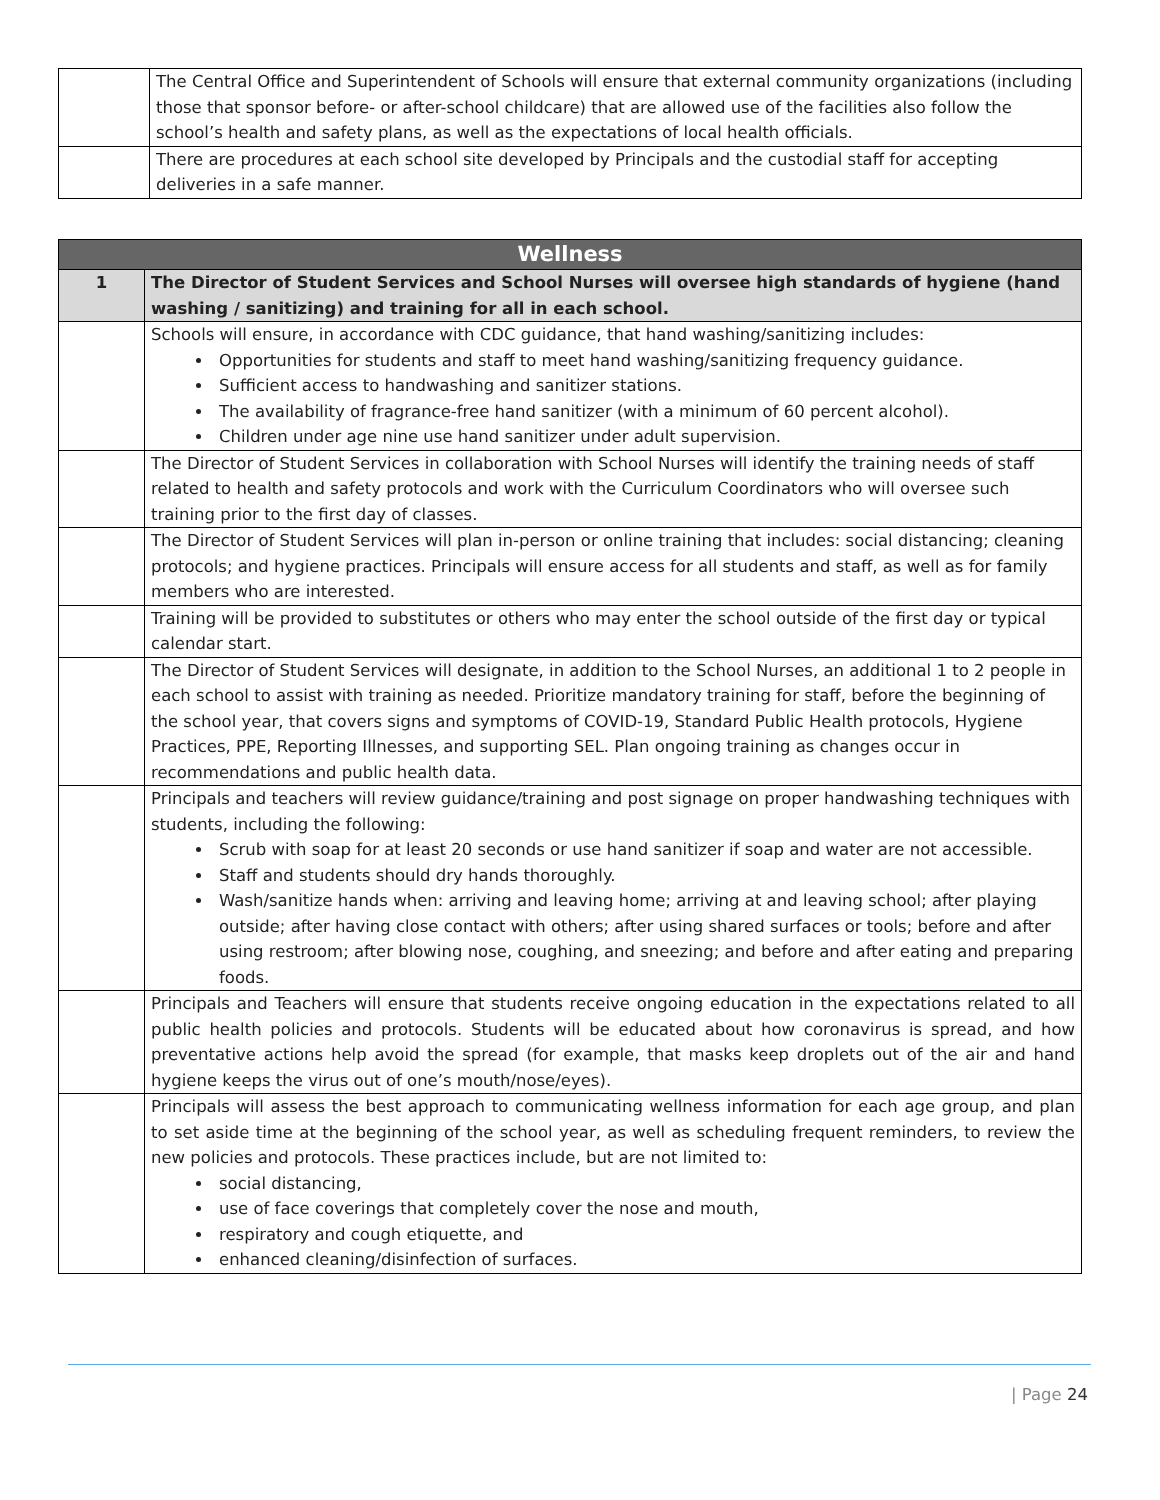| | The Central Office and Superintendent of Schools will ensure that external community organizations (including those that sponsor before- or after-school childcare) that are allowed use of the facilities also follow the school’s health and safety plans, as well as the expectations of local health officials. |
| | There are procedures at each school site developed by Principals and the custodial staff for accepting deliveries in a safe manner. |
| Wellness | |
| --- | --- |
| 1 | The Director of Student Services and School Nurses will oversee high standards of hygiene (hand washing / sanitizing) and training for all in each school. |
| | Schools will ensure, in accordance with CDC guidance, that hand washing/sanitizing includes: Opportunities for students and staff to meet hand washing/sanitizing frequency guidance. Sufficient access to handwashing and sanitizer stations. The availability of fragrance-free hand sanitizer (with a minimum of 60 percent alcohol). Children under age nine use hand sanitizer under adult supervision. |
| | The Director of Student Services in collaboration with School Nurses will identify the training needs of staff related to health and safety protocols and work with the Curriculum Coordinators who will oversee such training prior to the first day of classes. |
| | The Director of Student Services will plan in-person or online training that includes: social distancing; cleaning protocols; and hygiene practices. Principals will ensure access for all students and staff, as well as for family members who are interested. |
| | Training will be provided to substitutes or others who may enter the school outside of the first day or typical calendar start. |
| | The Director of Student Services will designate, in addition to the School Nurses, an additional 1 to 2 people in each school to assist with training as needed. Prioritize mandatory training for staff, before the beginning of the school year, that covers signs and symptoms of COVID-19, Standard Public Health protocols, Hygiene Practices, PPE, Reporting Illnesses, and supporting SEL. Plan ongoing training as changes occur in recommendations and public health data. |
| | Principals and teachers will review guidance/training and post signage on proper handwashing techniques with students, including the following: Scrub with soap for at least 20 seconds or use hand sanitizer if soap and water are not accessible. Staff and students should dry hands thoroughly. Wash/sanitize hands when: arriving and leaving home; arriving at and leaving school; after playing outside; after having close contact with others; after using shared surfaces or tools; before and after using restroom; after blowing nose, coughing, and sneezing; and before and after eating and preparing foods. |
| | Principals and Teachers will ensure that students receive ongoing education in the expectations related to all public health policies and protocols. Students will be educated about how coronavirus is spread, and how preventative actions help avoid the spread (for example, that masks keep droplets out of the air and hand hygiene keeps the virus out of one’s mouth/nose/eyes). |
| | Principals will assess the best approach to communicating wellness information for each age group, and plan to set aside time at the beginning of the school year, as well as scheduling frequent reminders, to review the new policies and protocols. These practices include, but are not limited to: social distancing, use of face coverings that completely cover the nose and mouth, respiratory and cough etiquette, and enhanced cleaning/disinfection of surfaces. |
| Page 24